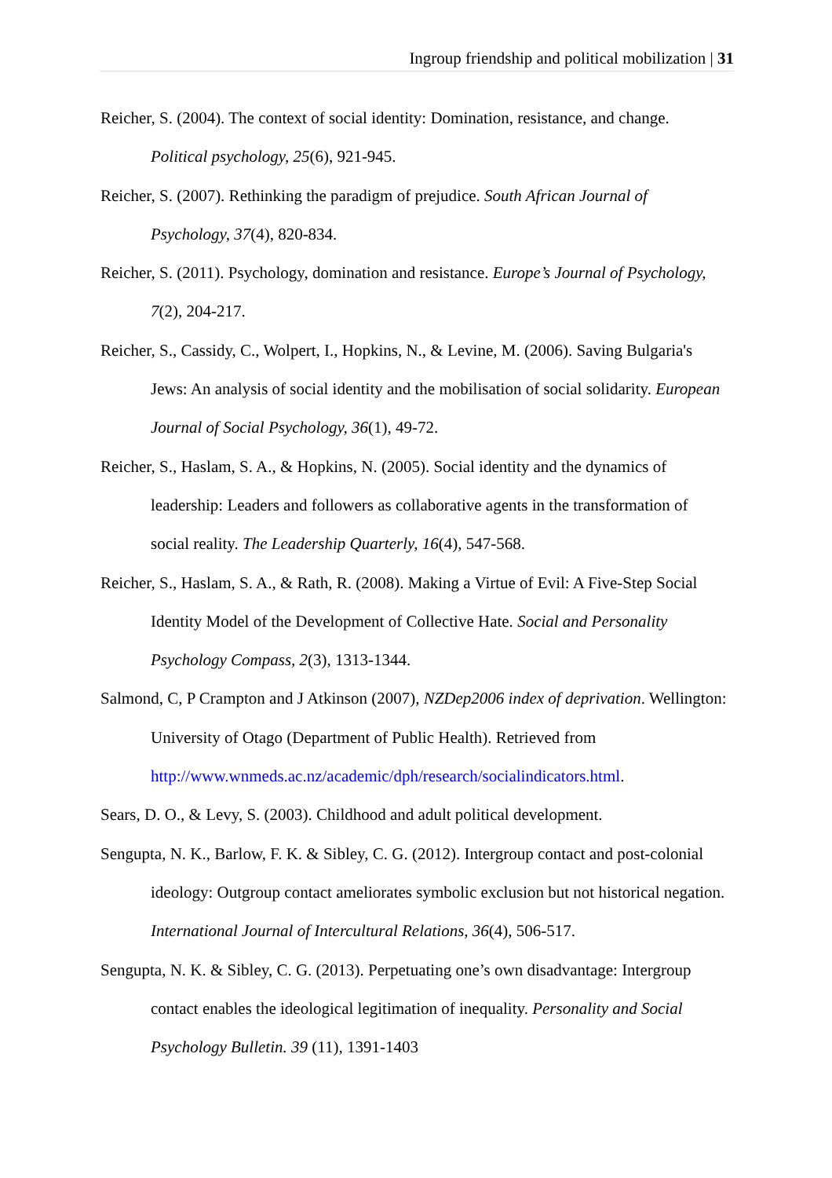Ingroup friendship and political mobilization | 31
Reicher, S. (2004). The context of social identity: Domination, resistance, and change. Political psychology, 25(6), 921-945.
Reicher, S. (2007). Rethinking the paradigm of prejudice. South African Journal of Psychology, 37(4), 820-834.
Reicher, S. (2011). Psychology, domination and resistance. Europe’s Journal of Psychology, 7(2), 204-217.
Reicher, S., Cassidy, C., Wolpert, I., Hopkins, N., & Levine, M. (2006). Saving Bulgaria's Jews: An analysis of social identity and the mobilisation of social solidarity. European Journal of Social Psychology, 36(1), 49-72.
Reicher, S., Haslam, S. A., & Hopkins, N. (2005). Social identity and the dynamics of leadership: Leaders and followers as collaborative agents in the transformation of social reality. The Leadership Quarterly, 16(4), 547-568.
Reicher, S., Haslam, S. A., & Rath, R. (2008). Making a Virtue of Evil: A Five-Step Social Identity Model of the Development of Collective Hate. Social and Personality Psychology Compass, 2(3), 1313-1344.
Salmond, C, P Crampton and J Atkinson (2007), NZDep2006 index of deprivation. Wellington: University of Otago (Department of Public Health). Retrieved from http://www.wnmeds.ac.nz/academic/dph/research/socialindicators.html.
Sears, D. O., & Levy, S. (2003). Childhood and adult political development.
Sengupta, N. K., Barlow, F. K. & Sibley, C. G. (2012). Intergroup contact and post-colonial ideology: Outgroup contact ameliorates symbolic exclusion but not historical negation. International Journal of Intercultural Relations, 36(4), 506-517.
Sengupta, N. K. & Sibley, C. G. (2013). Perpetuating one’s own disadvantage: Intergroup contact enables the ideological legitimation of inequality. Personality and Social Psychology Bulletin. 39 (11), 1391-1403